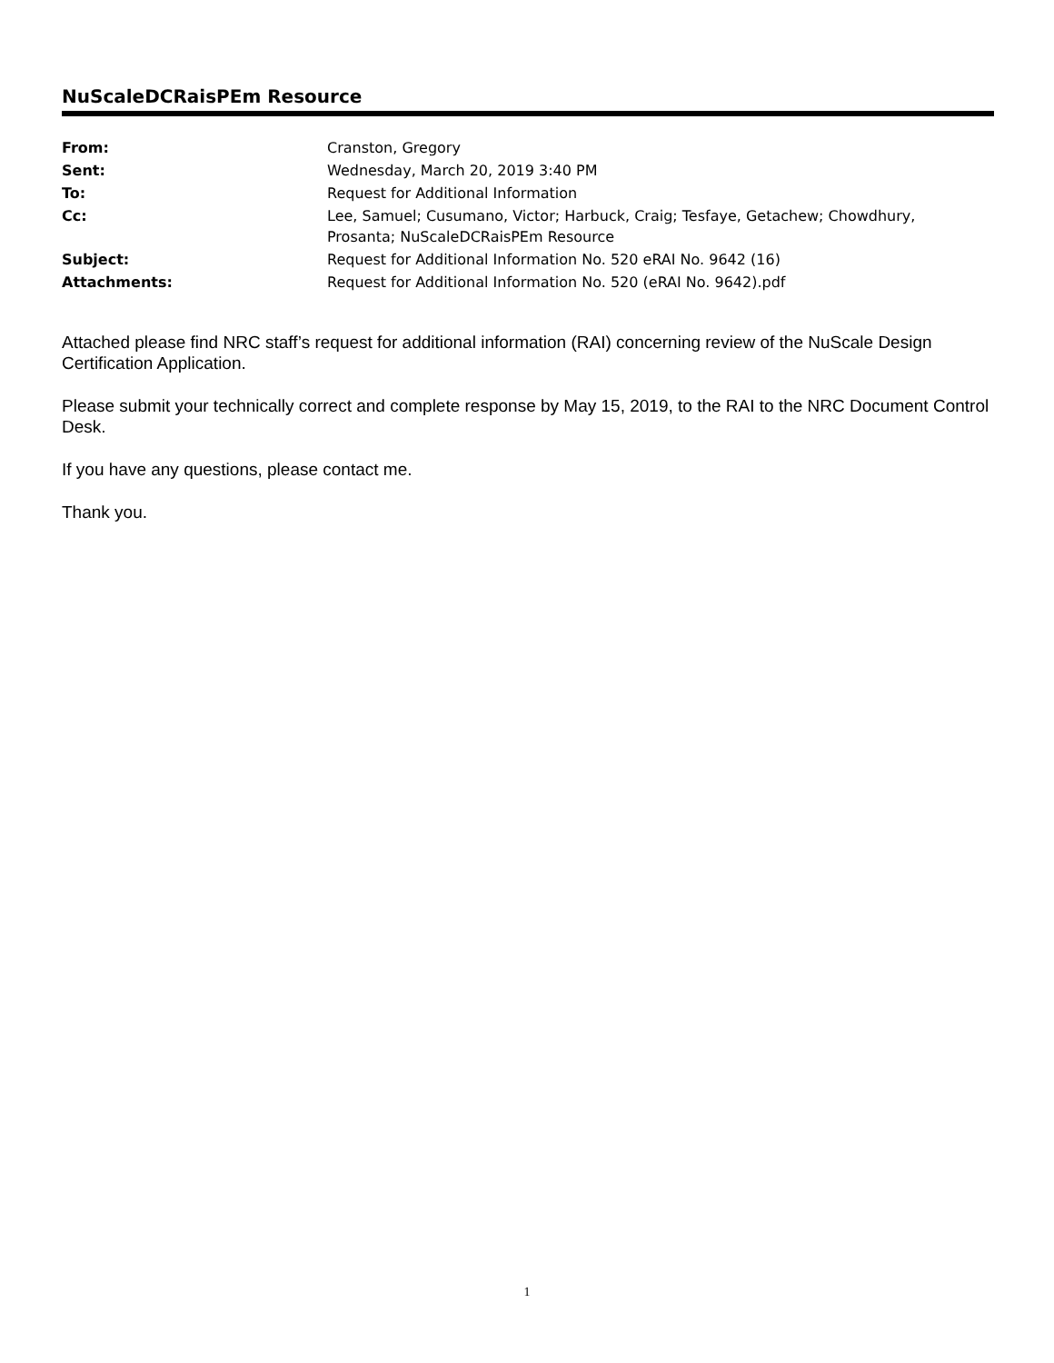NuScaleDCRaisPEm Resource
| From: | Cranston, Gregory |
| Sent: | Wednesday, March 20, 2019 3:40 PM |
| To: | Request for Additional Information |
| Cc: | Lee, Samuel; Cusumano, Victor; Harbuck, Craig; Tesfaye, Getachew; Chowdhury, Prosanta; NuScaleDCRaisPEm Resource |
| Subject: | Request for Additional Information No. 520 eRAI No. 9642 (16) |
| Attachments: | Request for Additional Information No. 520 (eRAI No. 9642).pdf |
Attached please find NRC staff’s request for additional information (RAI) concerning review of the NuScale Design Certification Application.
Please submit your technically correct and complete response by May 15, 2019, to the RAI to the NRC Document Control Desk.
If you have any questions, please contact me.
Thank you.
1